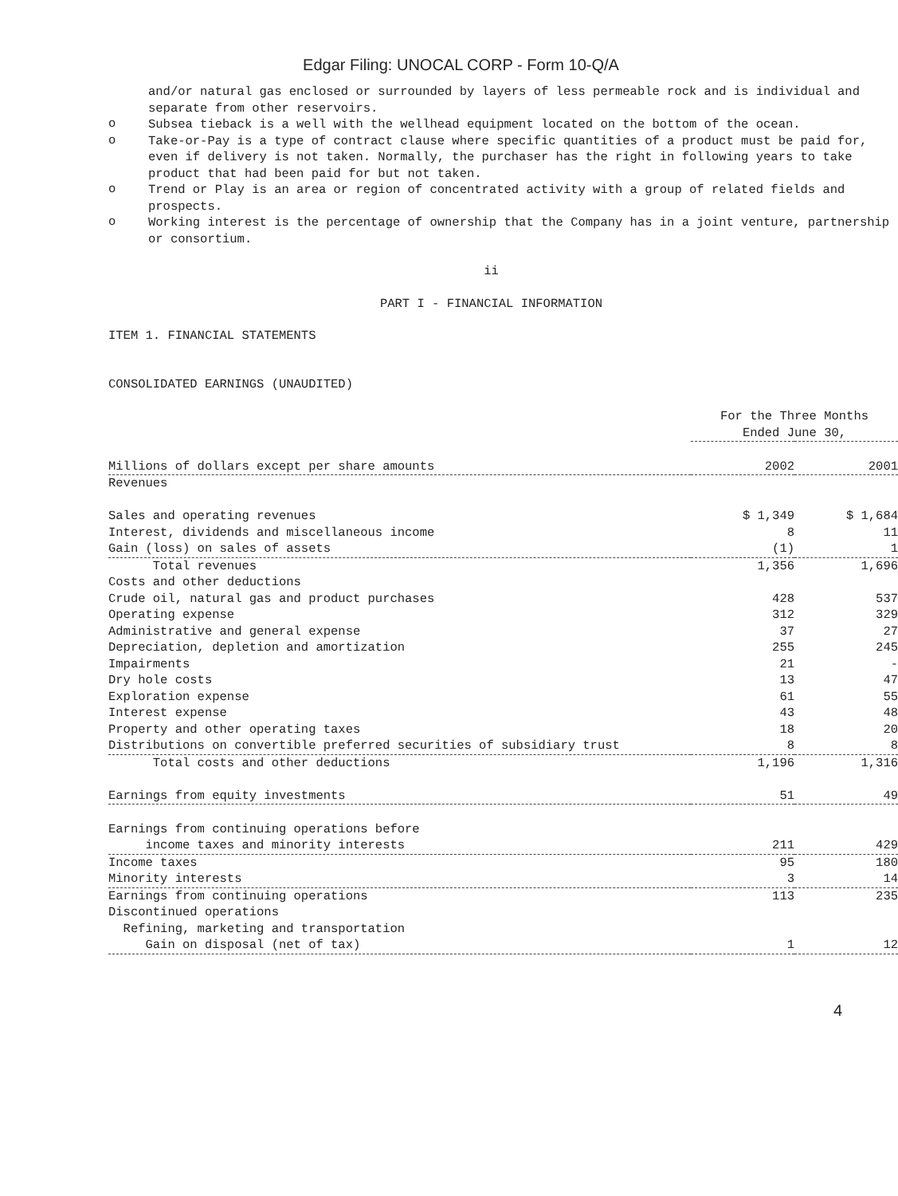Edgar Filing: UNOCAL CORP - Form 10-Q/A
and/or natural gas enclosed or surrounded by layers of less permeable rock and is individual and separate from other reservoirs.
o
Subsea tieback is a well with the wellhead equipment located on the bottom of the ocean.
o
Take-or-Pay is a type of contract clause where specific quantities of a product must be paid for, even if delivery is not taken. Normally, the purchaser has the right in following years to take product that had been paid for but not taken.
o
Trend or Play is an area or region of concentrated activity with a group of related fields and prospects.
o
Working interest is the percentage of ownership that the Company has in a joint venture, partnership or consortium.
ii
PART I - FINANCIAL INFORMATION
ITEM 1. FINANCIAL STATEMENTS
CONSOLIDATED EARNINGS (UNAUDITED)
| | For the Three Months Ended June 30, | |
| Millions of dollars except per share amounts | 2002 | 2001 |
| Revenues | | |
| Sales and operating revenues | $ 1,349 | $ 1,684 |
| Interest, dividends and miscellaneous income | 8 | 11 |
| Gain (loss) on sales of assets | (1) | 1 |
| Total revenues | 1,356 | 1,696 |
| Costs and other deductions | | |
| Crude oil, natural gas and product purchases | 428 | 537 |
| Operating expense | 312 | 329 |
| Administrative and general expense | 37 | 27 |
| Depreciation, depletion and amortization | 255 | 245 |
| Impairments | 21 | - |
| Dry hole costs | 13 | 47 |
| Exploration expense | 61 | 55 |
| Interest expense | 43 | 48 |
| Property and other operating taxes | 18 | 20 |
| Distributions on convertible preferred securities of subsidiary trust | 8 | 8 |
| Total costs and other deductions | 1,196 | 1,316 |
| Earnings from equity investments | 51 | 49 |
| Earnings from continuing operations before | | |
| income taxes and minority interests | 211 | 429 |
| Income taxes | 95 | 180 |
| Minority interests | 3 | 14 |
| Earnings from continuing operations | 113 | 235 |
| Discontinued operations | | |
| Refining, marketing and transportation | | |
| Gain on disposal (net of tax) | 1 | 12 |
4